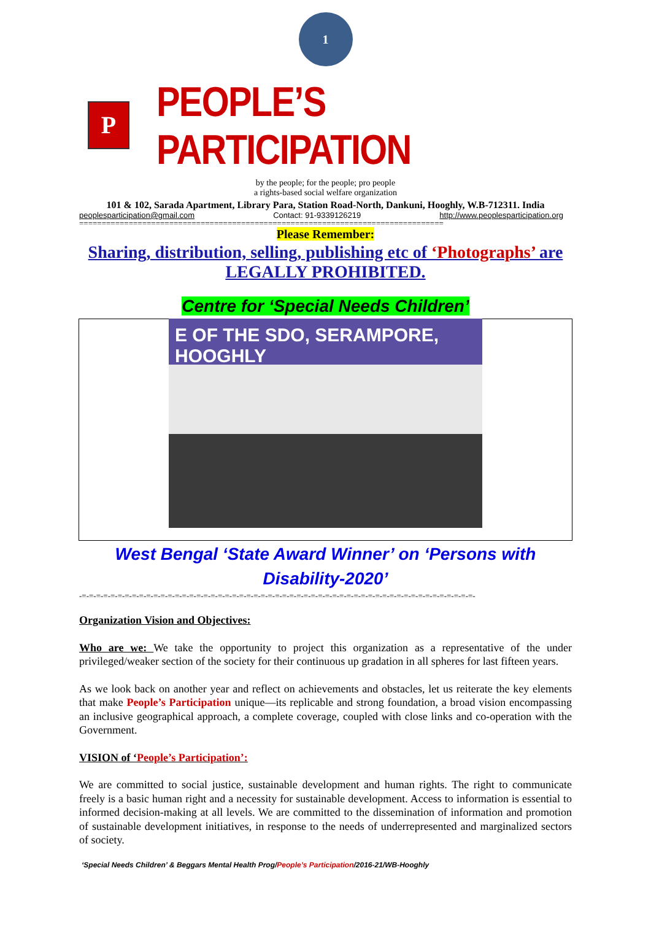1
P
PEOPLE’S PARTICIPATION
by the people; for the people; pro people
a rights-based social welfare organization
101 & 102, Sarada Apartment, Library Para, Station Road-North, Dankuni, Hooghly, W.B-712311. India
peoplesparticipation@gmail.com Contact: 91-9339126219 http://www.peoplesparticipation.org
=================================================================================
Please Remember:
Sharing, distribution, selling, publishing etc of ‘Photographs’ are LEGALLY PROHIBITED.
Centre for ‘Special Needs Children’
E OF THE SDO, SERAMPORE, HOOGHLY
West Bengal ‘State Award Winner’ on ‘Persons with
Disability-2020’
-=-=-=-=-=-=-=-=-=-=-=-=-=-=-=-=-=-=-=-=-=-=-=-=-=-=-=-=-=-=-=-=-=-=-=-=-=-=-=-=-=-=-=-=-=-=-=-=-=-=-=-=-=-=-=-
Organization Vision and Objectives:
Who are we: We take the opportunity to project this organization as a representative of the under privileged/weaker section of the society for their continuous up gradation in all spheres for last fifteen years.
As we look back on another year and reflect on achievements and obstacles, let us reiterate the key elements that make People’s Participation unique—its replicable and strong foundation, a broad vision encompassing an inclusive geographical approach, a complete coverage, coupled with close links and co-operation with the Government.
VISION of ‘People’s Participation’:
We are committed to social justice, sustainable development and human rights. The right to communicate freely is a basic human right and a necessity for sustainable development. Access to information is essential to informed decision-making at all levels. We are committed to the dissemination of information and promotion of sustainable development initiatives, in response to the needs of underrepresented and marginalized sectors of society.
‘Special Needs Children’ & Beggars Mental Health Prog/People’s Participation/2016-21/WB-Hooghly